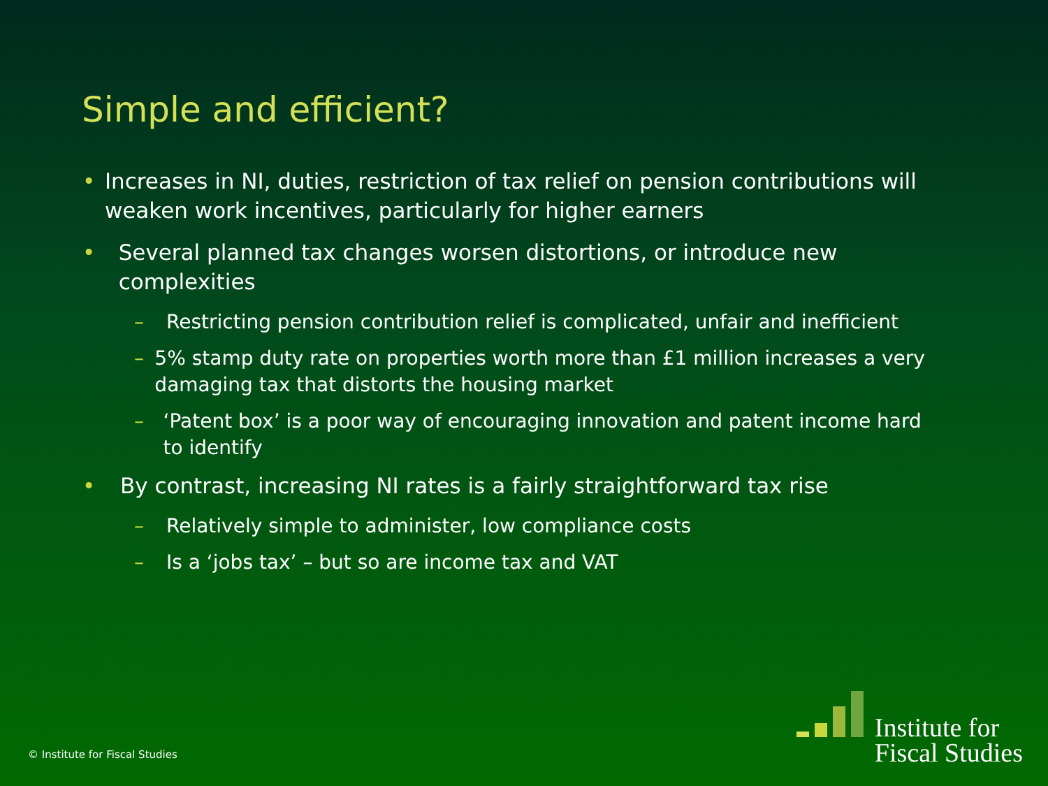Simple and efficient?
• Increases in NI, duties, restriction of tax relief on pension contributions will weaken work incentives, particularly for higher earners
• Several planned tax changes worsen distortions, or introduce new complexities
– Restricting pension contribution relief is complicated, unfair and inefficient
– 5% stamp duty rate on properties worth more than £1 million increases a very damaging tax that distorts the housing market
– ‘Patent box’ is a poor way of encouraging innovation and patent income hard to identify
• By contrast, increasing NI rates is a fairly straightforward tax rise
– Relatively simple to administer, low compliance costs
– Is a ‘jobs tax’ – but so are income tax and VAT
© Institute for Fiscal Studies
Institute for
Fiscal Studies